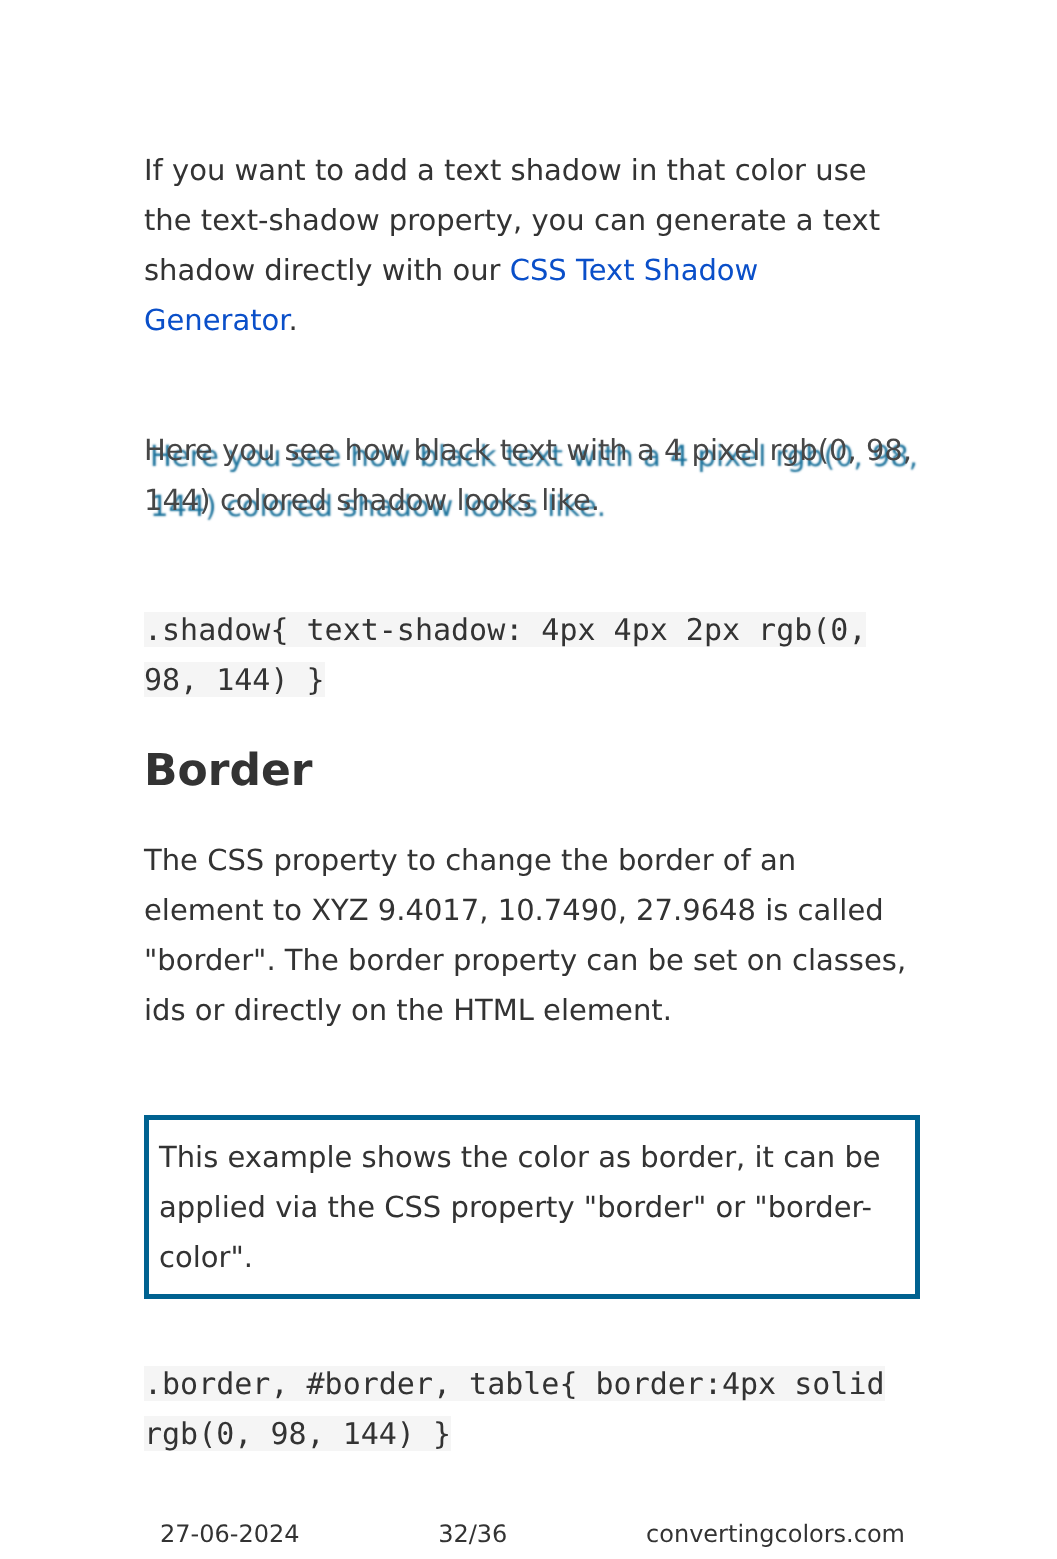If you want to add a text shadow in that color use the text-shadow property, you can generate a text shadow directly with our CSS Text Shadow Generator.
Here you see how black text with a 4 pixel rgb(0, 98, 144) colored shadow looks like.
.shadow{ text-shadow: 4px 4px 2px rgb(0, 98, 144) }
Border
The CSS property to change the border of an element to XYZ 9.4017, 10.7490, 27.9648 is called "border". The border property can be set on classes, ids or directly on the HTML element.
This example shows the color as border, it can be applied via the CSS property "border" or "border-color".
.border, #border, table{ border:4px solid rgb(0, 98, 144) }
27-06-2024 32/36 convertingcolors.com